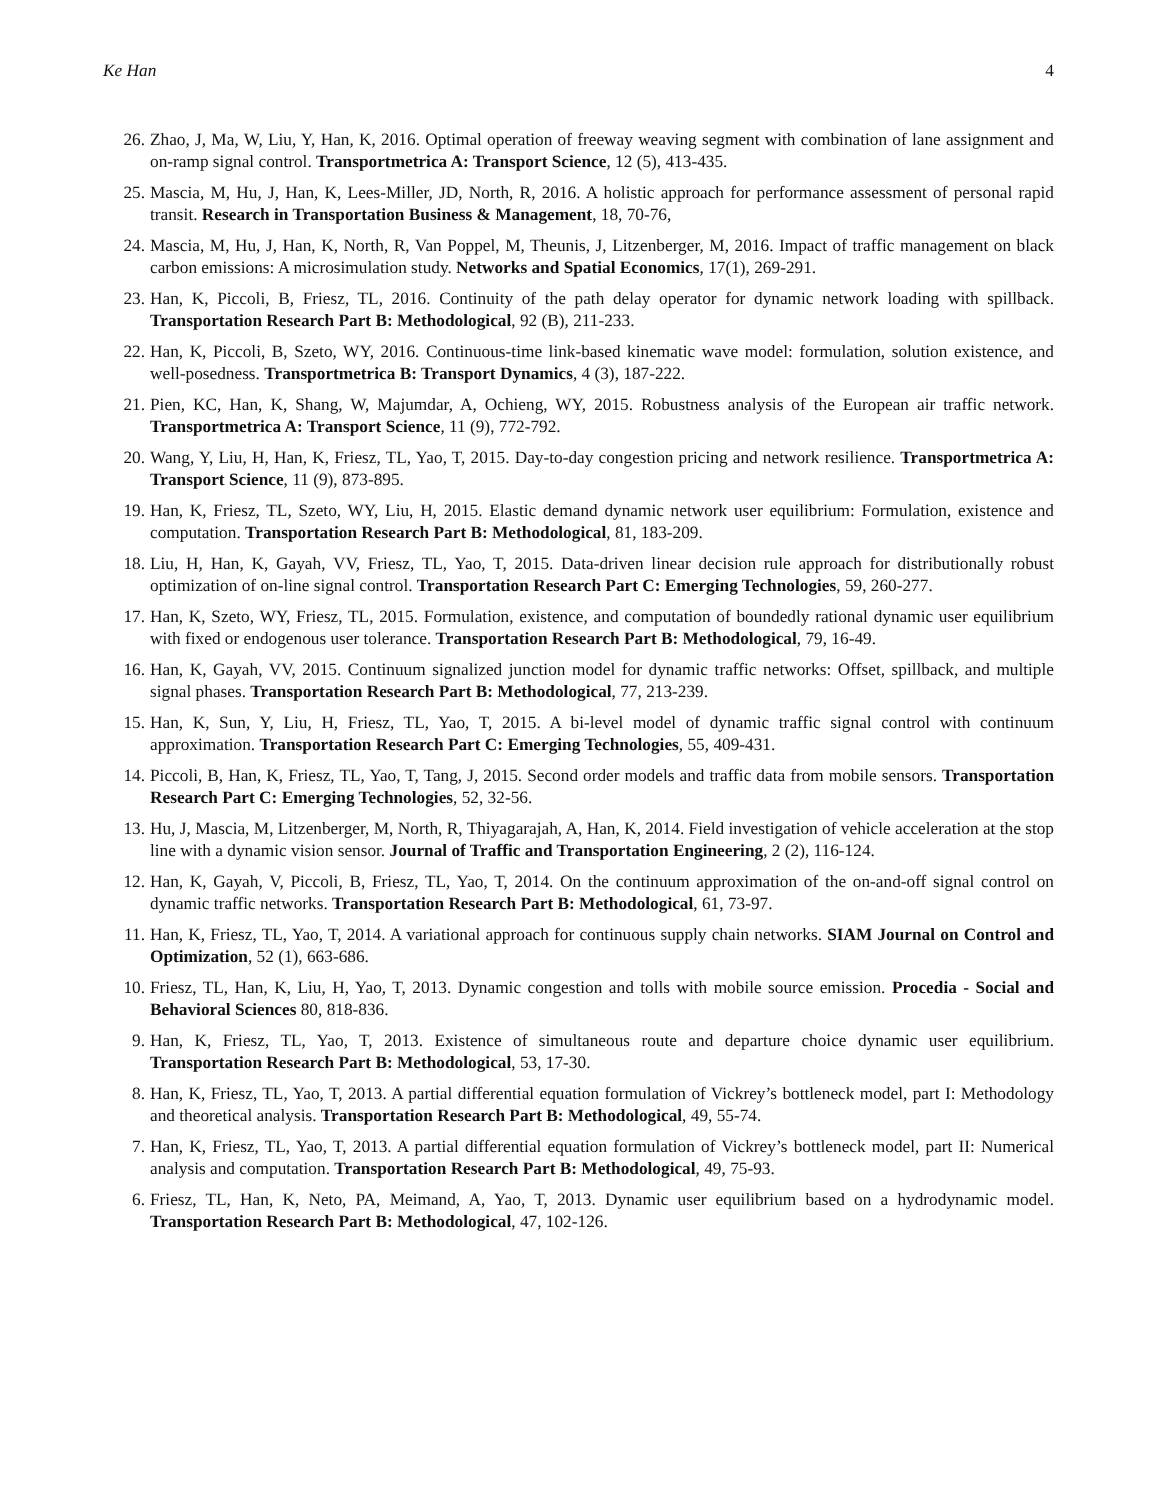Ke Han 4
26. Zhao, J, Ma, W, Liu, Y, Han, K, 2016. Optimal operation of freeway weaving segment with combination of lane assignment and on-ramp signal control. Transportmetrica A: Transport Science, 12 (5), 413-435.
25. Mascia, M, Hu, J, Han, K, Lees-Miller, JD, North, R, 2016. A holistic approach for performance assessment of personal rapid transit. Research in Transportation Business & Management, 18, 70-76,
24. Mascia, M, Hu, J, Han, K, North, R, Van Poppel, M, Theunis, J, Litzenberger, M, 2016. Impact of traffic management on black carbon emissions: A microsimulation study. Networks and Spatial Economics, 17(1), 269-291.
23. Han, K, Piccoli, B, Friesz, TL, 2016. Continuity of the path delay operator for dynamic network loading with spillback. Transportation Research Part B: Methodological, 92 (B), 211-233.
22. Han, K, Piccoli, B, Szeto, WY, 2016. Continuous-time link-based kinematic wave model: formulation, solution existence, and well-posedness. Transportmetrica B: Transport Dynamics, 4 (3), 187-222.
21. Pien, KC, Han, K, Shang, W, Majumdar, A, Ochieng, WY, 2015. Robustness analysis of the European air traffic network. Transportmetrica A: Transport Science, 11 (9), 772-792.
20. Wang, Y, Liu, H, Han, K, Friesz, TL, Yao, T, 2015. Day-to-day congestion pricing and network resilience. Transportmetrica A: Transport Science, 11 (9), 873-895.
19. Han, K, Friesz, TL, Szeto, WY, Liu, H, 2015. Elastic demand dynamic network user equilibrium: Formulation, existence and computation. Transportation Research Part B: Methodological, 81, 183-209.
18. Liu, H, Han, K, Gayah, VV, Friesz, TL, Yao, T, 2015. Data-driven linear decision rule approach for distributionally robust optimization of on-line signal control. Transportation Research Part C: Emerging Technologies, 59, 260-277.
17. Han, K, Szeto, WY, Friesz, TL, 2015. Formulation, existence, and computation of boundedly rational dynamic user equilibrium with fixed or endogenous user tolerance. Transportation Research Part B: Methodological, 79, 16-49.
16. Han, K, Gayah, VV, 2015. Continuum signalized junction model for dynamic traffic networks: Offset, spillback, and multiple signal phases. Transportation Research Part B: Methodological, 77, 213-239.
15. Han, K, Sun, Y, Liu, H, Friesz, TL, Yao, T, 2015. A bi-level model of dynamic traffic signal control with continuum approximation. Transportation Research Part C: Emerging Technologies, 55, 409-431.
14. Piccoli, B, Han, K, Friesz, TL, Yao, T, Tang, J, 2015. Second order models and traffic data from mobile sensors. Transportation Research Part C: Emerging Technologies, 52, 32-56.
13. Hu, J, Mascia, M, Litzenberger, M, North, R, Thiyagarajah, A, Han, K, 2014. Field investigation of vehicle acceleration at the stop line with a dynamic vision sensor. Journal of Traffic and Transportation Engineering, 2 (2), 116-124.
12. Han, K, Gayah, V, Piccoli, B, Friesz, TL, Yao, T, 2014. On the continuum approximation of the on-and-off signal control on dynamic traffic networks. Transportation Research Part B: Methodological, 61, 73-97.
11. Han, K, Friesz, TL, Yao, T, 2014. A variational approach for continuous supply chain networks. SIAM Journal on Control and Optimization, 52 (1), 663-686.
10. Friesz, TL, Han, K, Liu, H, Yao, T, 2013. Dynamic congestion and tolls with mobile source emission. Procedia - Social and Behavioral Sciences 80, 818-836.
9. Han, K, Friesz, TL, Yao, T, 2013. Existence of simultaneous route and departure choice dynamic user equilibrium. Transportation Research Part B: Methodological, 53, 17-30.
8. Han, K, Friesz, TL, Yao, T, 2013. A partial differential equation formulation of Vickrey’s bottleneck model, part I: Methodology and theoretical analysis. Transportation Research Part B: Methodological, 49, 55-74.
7. Han, K, Friesz, TL, Yao, T, 2013. A partial differential equation formulation of Vickrey’s bottleneck model, part II: Numerical analysis and computation. Transportation Research Part B: Methodological, 49, 75-93.
6. Friesz, TL, Han, K, Neto, PA, Meimand, A, Yao, T, 2013. Dynamic user equilibrium based on a hydrodynamic model. Transportation Research Part B: Methodological, 47, 102-126.